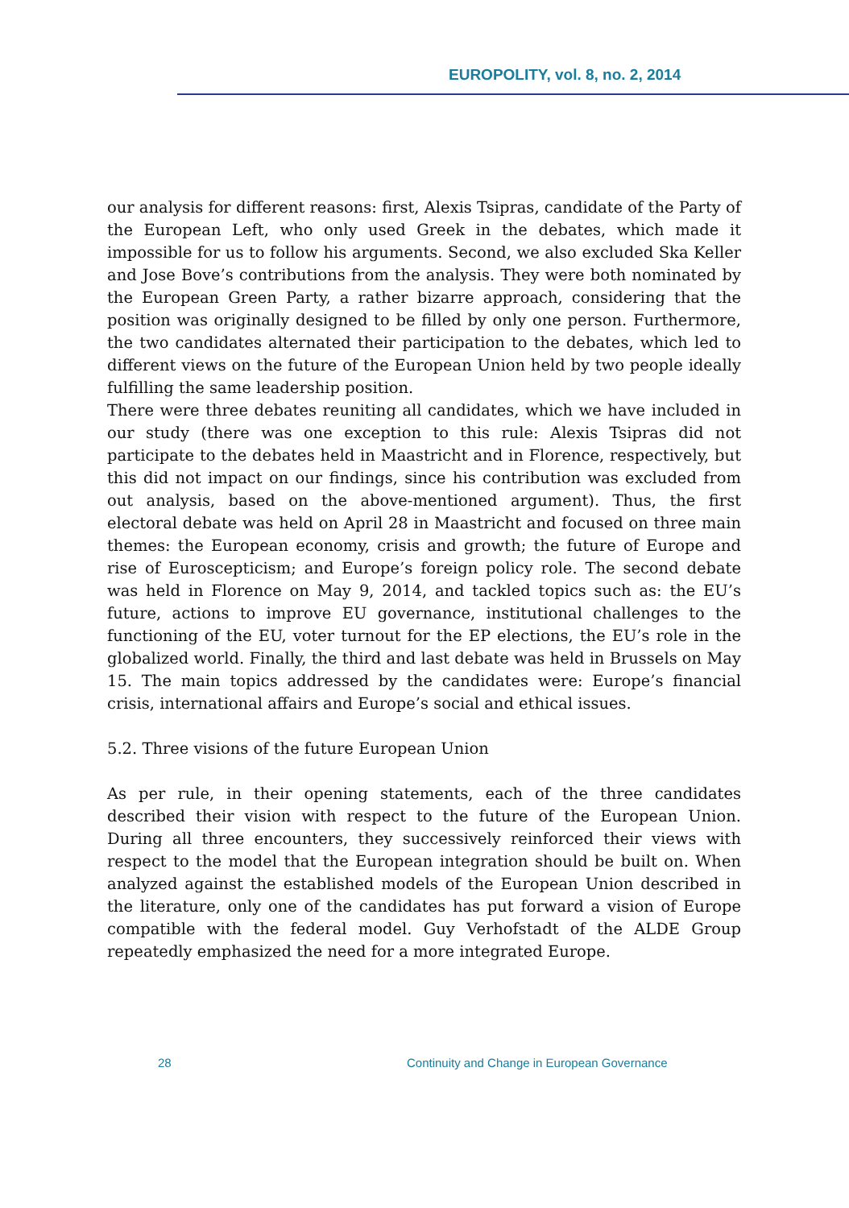EUROPOLITY, vol. 8, no. 2, 2014
our analysis for different reasons: first, Alexis Tsipras, candidate of the Party of the European Left, who only used Greek in the debates, which made it impossible for us to follow his arguments. Second, we also excluded Ska Keller and Jose Bove’s contributions from the analysis. They were both nominated by the European Green Party, a rather bizarre approach, considering that the position was originally designed to be filled by only one person. Furthermore, the two candidates alternated their participation to the debates, which led to different views on the future of the European Union held by two people ideally fulfilling the same leadership position.
There were three debates reuniting all candidates, which we have included in our study (there was one exception to this rule: Alexis Tsipras did not participate to the debates held in Maastricht and in Florence, respectively, but this did not impact on our findings, since his contribution was excluded from out analysis, based on the above-mentioned argument). Thus, the first electoral debate was held on April 28 in Maastricht and focused on three main themes: the European economy, crisis and growth; the future of Europe and rise of Euroscepticism; and Europe’s foreign policy role. The second debate was held in Florence on May 9, 2014, and tackled topics such as: the EU’s future, actions to improve EU governance, institutional challenges to the functioning of the EU, voter turnout for the EP elections, the EU’s role in the globalized world. Finally, the third and last debate was held in Brussels on May 15. The main topics addressed by the candidates were: Europe’s financial crisis, international affairs and Europe’s social and ethical issues.
5.2. Three visions of the future European Union
As per rule, in their opening statements, each of the three candidates described their vision with respect to the future of the European Union. During all three encounters, they successively reinforced their views with respect to the model that the European integration should be built on. When analyzed against the established models of the European Union described in the literature, only one of the candidates has put forward a vision of Europe compatible with the federal model. Guy Verhofstadt of the ALDE Group repeatedly emphasized the need for a more integrated Europe.
28 Continuity and Change in European Governance